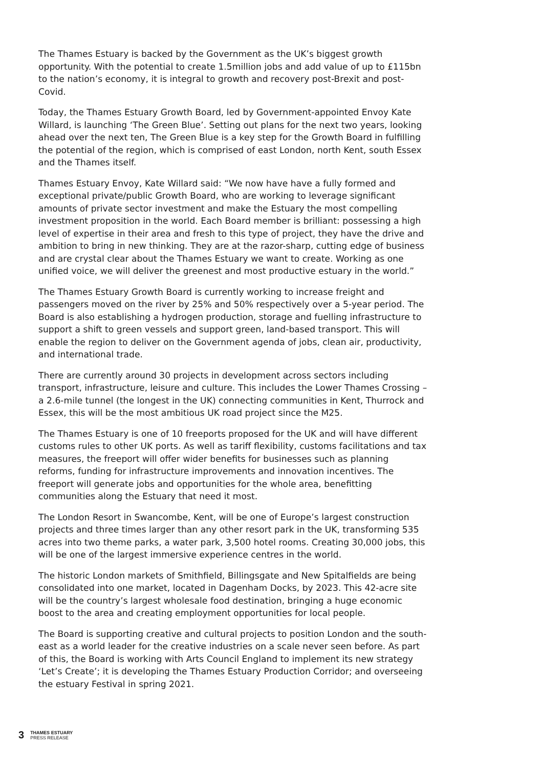The Thames Estuary is backed by the Government as the UK’s biggest growth opportunity. With the potential to create 1.5million jobs and add value of up to £115bn to the nation’s economy, it is integral to growth and recovery post-Brexit and post-Covid.
Today, the Thames Estuary Growth Board, led by Government-appointed Envoy Kate Willard, is launching ‘The Green Blue’. Setting out plans for the next two years, looking ahead over the next ten, The Green Blue is a key step for the Growth Board in fulfilling the potential of the region, which is comprised of east London, north Kent, south Essex and the Thames itself.
Thames Estuary Envoy, Kate Willard said: “We now have have a fully formed and exceptional private/public Growth Board, who are working to leverage significant amounts of private sector investment and make the Estuary the most compelling investment proposition in the world. Each Board member is brilliant: possessing a high level of expertise in their area and fresh to this type of project, they have the drive and ambition to bring in new thinking. They are at the razor-sharp, cutting edge of business and are crystal clear about the Thames Estuary we want to create. Working as one unified voice, we will deliver the greenest and most productive estuary in the world.”
The Thames Estuary Growth Board is currently working to increase freight and passengers moved on the river by 25% and 50% respectively over a 5-year period. The Board is also establishing a hydrogen production, storage and fuelling infrastructure to support a shift to green vessels and support green, land-based transport. This will enable the region to deliver on the Government agenda of jobs, clean air, productivity, and international trade.
There are currently around 30 projects in development across sectors including transport, infrastructure, leisure and culture. This includes the Lower Thames Crossing – a 2.6-mile tunnel (the longest in the UK) connecting communities in Kent, Thurrock and Essex, this will be the most ambitious UK road project since the M25.
The Thames Estuary is one of 10 freeports proposed for the UK and will have different customs rules to other UK ports. As well as tariff flexibility, customs facilitations and tax measures, the freeport will offer wider benefits for businesses such as planning reforms, funding for infrastructure improvements and innovation incentives. The freeport will generate jobs and opportunities for the whole area, benefitting communities along the Estuary that need it most.
The London Resort in Swancombe, Kent, will be one of Europe’s largest construction projects and three times larger than any other resort park in the UK, transforming 535 acres into two theme parks, a water park, 3,500 hotel rooms. Creating 30,000 jobs, this will be one of the largest immersive experience centres in the world.
The historic London markets of Smithfield, Billingsgate and New Spitalfields are being consolidated into one market, located in Dagenham Docks, by 2023. This 42-acre site will be the country’s largest wholesale food destination, bringing a huge economic boost to the area and creating employment opportunities for local people.
The Board is supporting creative and cultural projects to position London and the south-east as a world leader for the creative industries on a scale never seen before. As part of this, the Board is working with Arts Council England to implement its new strategy ‘Let’s Create’; it is developing the Thames Estuary Production Corridor; and overseeing the estuary Festival in spring 2021.
3
THAMES ESTUARY
PRESS RELEASE